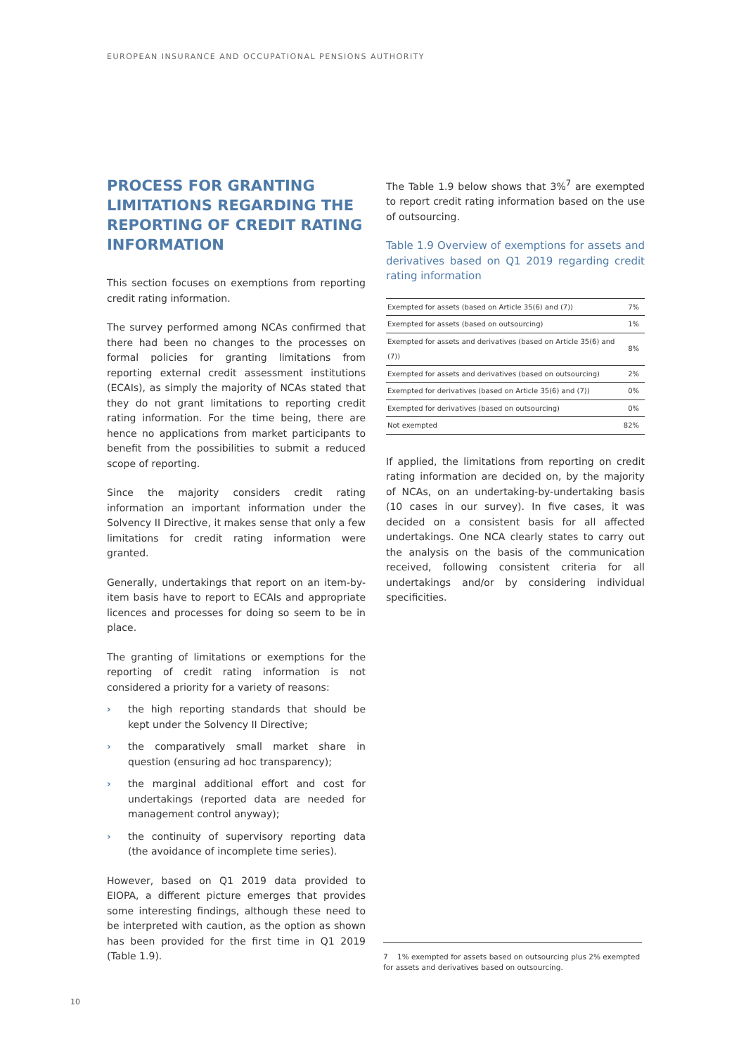EUROPEAN INSURANCE AND OCCUPATIONAL PENSIONS AUTHORITY
PROCESS FOR GRANTING LIMITATIONS REGARDING THE REPORTING OF CREDIT RATING INFORMATION
This section focuses on exemptions from reporting credit rating information.
The survey performed among NCAs confirmed that there had been no changes to the processes on formal policies for granting limitations from reporting external credit assessment institutions (ECAIs), as simply the majority of NCAs stated that they do not grant limitations to reporting credit rating information. For the time being, there are hence no applications from market participants to benefit from the possibilities to submit a reduced scope of reporting.
Since the majority considers credit rating information an important information under the Solvency II Directive, it makes sense that only a few limitations for credit rating information were granted.
Generally, undertakings that report on an item-by-item basis have to report to ECAIs and appropriate licences and processes for doing so seem to be in place.
The granting of limitations or exemptions for the reporting of credit rating information is not considered a priority for a variety of reasons:
› the high reporting standards that should be kept under the Solvency II Directive;
› the comparatively small market share in question (ensuring ad hoc transparency);
› the marginal additional effort and cost for undertakings (reported data are needed for management control anyway);
› the continuity of supervisory reporting data (the avoidance of incomplete time series).
However, based on Q1 2019 data provided to EIOPA, a different picture emerges that provides some interesting findings, although these need to be interpreted with caution, as the option as shown has been provided for the first time in Q1 2019 (Table 1.9).
The Table 1.9 below shows that 3%<sup>7</sup> are exempted to report credit rating information based on the use of outsourcing.
Table 1.9 Overview of exemptions for assets and derivatives based on Q1 2019 regarding credit rating information
| Exempted for assets (based on Article 35(6) and (7)) | 7% |
| Exempted for assets (based on outsourcing) | 1% |
| Exempted for assets and derivatives (based on Article 35(6) and (7)) | 8% |
| Exempted for assets and derivatives (based on outsourcing) | 2% |
| Exempted for derivatives (based on Article 35(6) and (7)) | 0% |
| Exempted for derivatives (based on outsourcing) | 0% |
| Not exempted | 82% |
If applied, the limitations from reporting on credit rating information are decided on, by the majority of NCAs, on an undertaking-by-undertaking basis (10 cases in our survey). In five cases, it was decided on a consistent basis for all affected undertakings. One NCA clearly states to carry out the analysis on the basis of the communication received, following consistent criteria for all undertakings and/or by considering individual specificities.
7 1% exempted for assets based on outsourcing plus 2% exempted for assets and derivatives based on outsourcing.
10